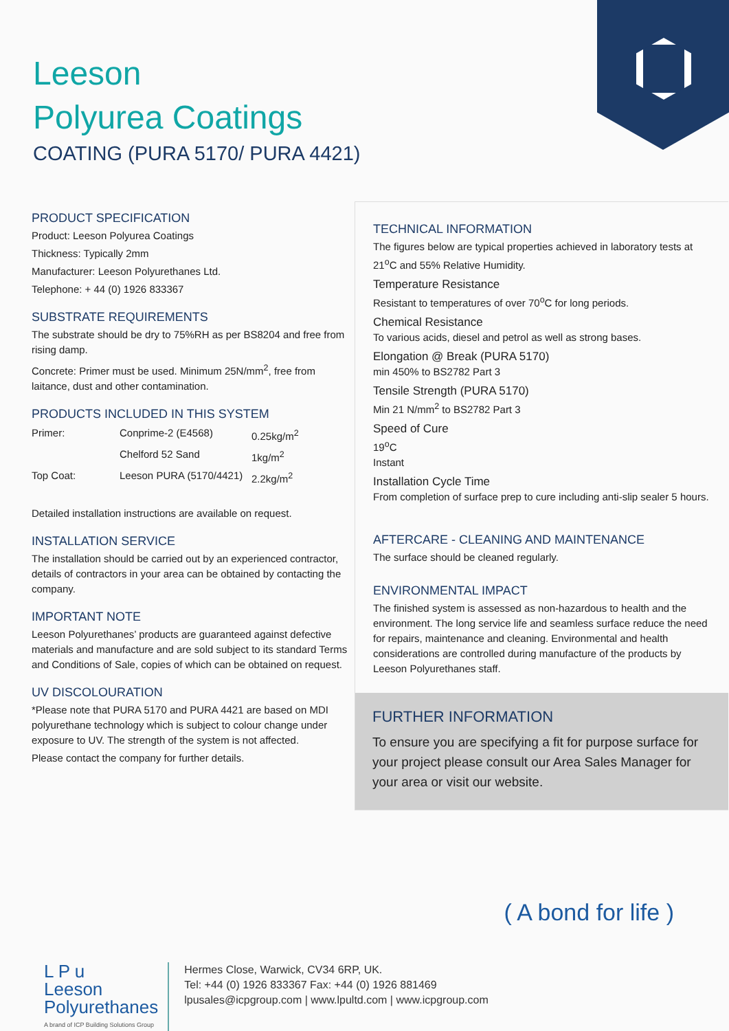Leeson
Polyurea Coatings
COATING (PURA 5170/ PURA 4421)
PRODUCT SPECIFICATION
Product: Leeson Polyurea Coatings
Thickness: Typically 2mm
Manufacturer: Leeson Polyurethanes Ltd.
Telephone: + 44 (0) 1926 833367
SUBSTRATE REQUIREMENTS
The substrate should be dry to 75%RH as per BS8204 and free from rising damp.
Concrete: Primer must be used. Minimum 25N/mm<sup>2</sup>, free from laitance, dust and other contamination.
PRODUCTS INCLUDED IN THIS SYSTEM
| Primer: | Conprime-2 (E4568) | 0.25kg/m<sup>2</sup> |
| | Chelford 52 Sand | 1kg/m<sup>2</sup> |
| Top Coat: | Leeson PURA (5170/4421) | 2.2kg/m<sup>2</sup> |
Detailed installation instructions are available on request.
INSTALLATION SERVICE
The installation should be carried out by an experienced contractor, details of contractors in your area can be obtained by contacting the company.
IMPORTANT NOTE
Leeson Polyurethanes’ products are guaranteed against defective materials and manufacture and are sold subject to its standard Terms and Conditions of Sale, copies of which can be obtained on request.
UV DISCOLOURATION
*Please note that PURA 5170 and PURA 4421 are based on MDI polyurethane technology which is subject to colour change under exposure to UV. The strength of the system is not affected.
Please contact the company for further details.
TECHNICAL INFORMATION
The figures below are typical properties achieved in laboratory tests at 21<sup>o</sup>C and 55% Relative Humidity.
Temperature Resistance
Resistant to temperatures of over 70<sup>o</sup>C for long periods.
Chemical Resistance
To various acids, diesel and petrol as well as strong bases.
Elongation @ Break (PURA 5170)
min 450% to BS2782 Part 3
Tensile Strength (PURA 5170)
Min 21 N/mm<sup>2</sup> to BS2782 Part 3
Speed of Cure
19<sup>o</sup>C
Instant
Installation Cycle Time
From completion of surface prep to cure including anti-slip sealer 5 hours.
AFTERCARE - CLEANING AND MAINTENANCE
The surface should be cleaned regularly.
ENVIRONMENTAL IMPACT
The finished system is assessed as non-hazardous to health and the environment. The long service life and seamless surface reduce the need for repairs, maintenance and cleaning. Environmental and health considerations are controlled during manufacture of the products by Leeson Polyurethanes staff.
FURTHER INFORMATION
To ensure you are specifying a fit for purpose surface for your project please consult our Area Sales Manager for your area or visit our website.
( A bond for life )
L P u
Leeson
Polyurethanes
A brand of ICP Building Solutions Group
Hermes Close, Warwick, CV34 6RP, UK.
Tel: +44 (0) 1926 833367 Fax: +44 (0) 1926 881469
lpusales@icpgroup.com | www.lpultd.com | www.icpgroup.com